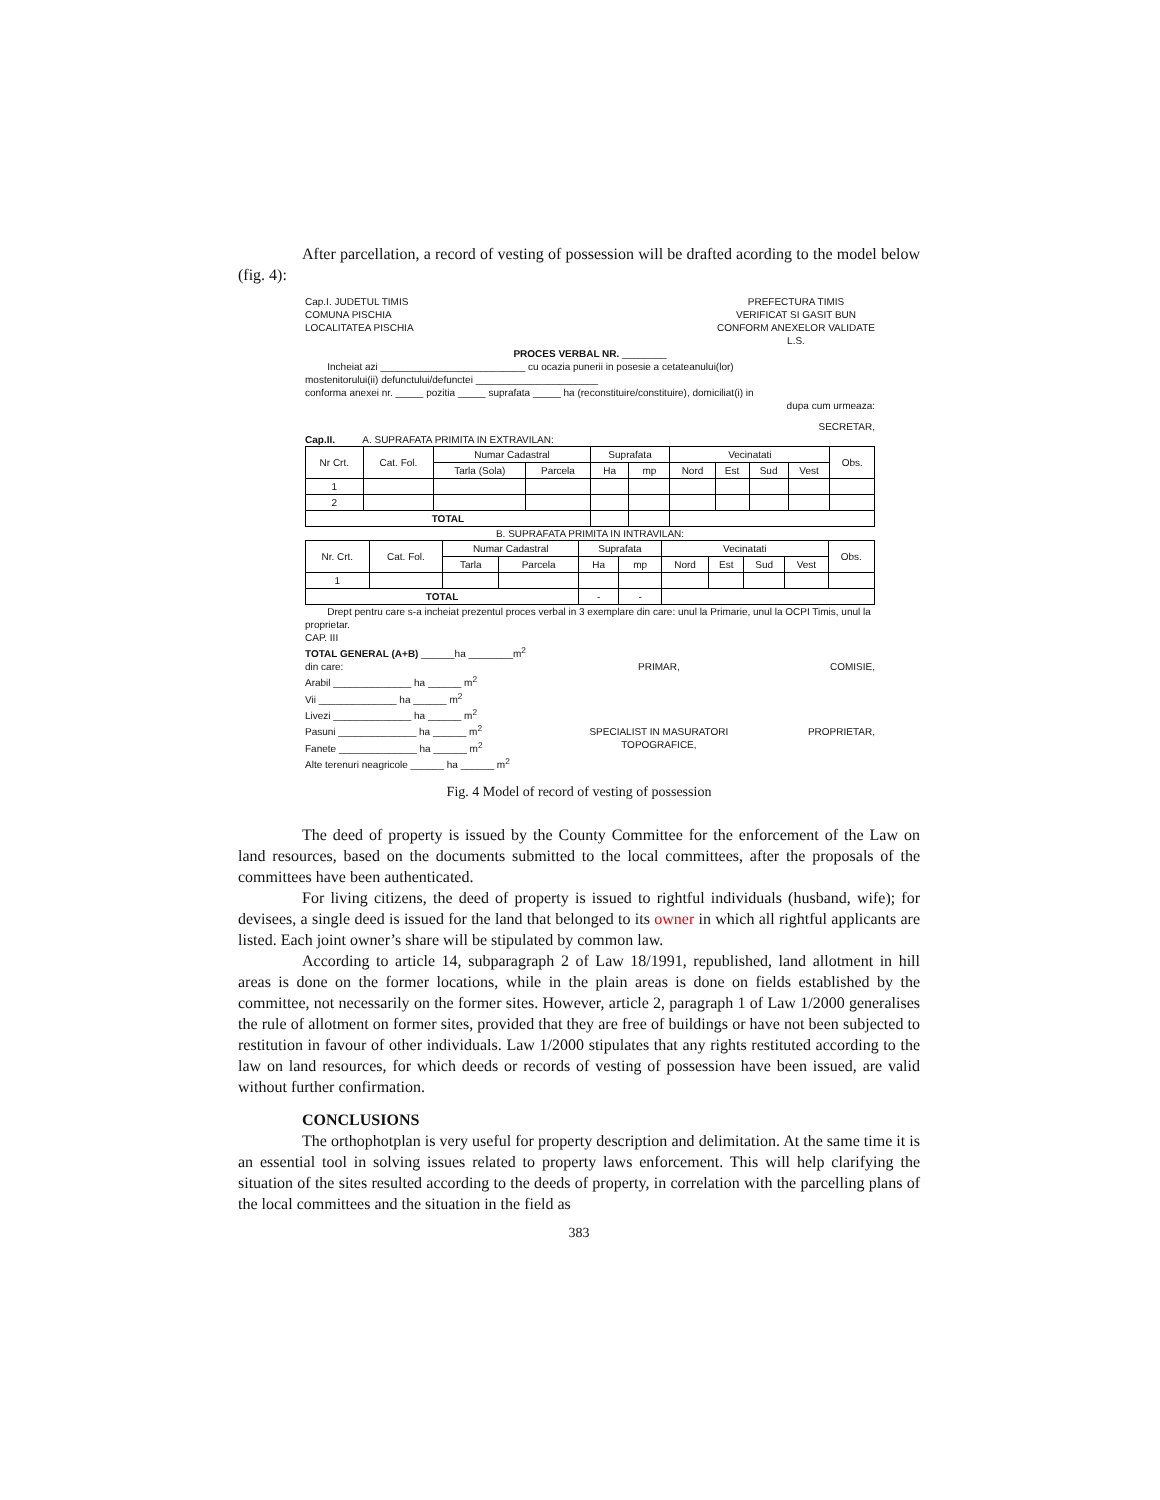After parcellation, a record of vesting of possession will be drafted acording to the model below (fig. 4):
Cap.I. JUDETUL TIMIS
COMUNA PISCHIA
LOCALITATEA PISCHIA
PREFECTURA TIMIS
VERIFICAT SI GASIT BUN
CONFORM ANEXELOR VALIDATE
L.S.
PROCES VERBAL NR. ________
Incheiat azi __________________________ cu ocazia punerii in posesie a cetateanului(lor)
mostenitorului(ii) defunctului/defunctei ______________________
conforma anexei nr. _____ pozitia _____ suprafata _____ ha (reconstituire/constituire), domiciliat(i) in
dupa cum urmeaza:
SECRETAR,
Cap.II. A. SUPRAFATA PRIMITA IN EXTRAVILAN:
| Nr Crt. | Cat. Fol. | Numar Cadastral | | Suprafata | | Vecinatati | | | | Obs. |
| --- | --- | --- | --- | --- | --- | --- | --- | --- | --- | --- |
| | | Tarla (Sola) | Parcela | Ha | mp | Nord | Est | Sud | Vest | |
| 1 | | | | | | | | | | |
| 2 | | | | | | | | | | |
| TOTAL | | | | | | | | | | |
B. SUPRAFATA PRIMITA IN INTRAVILAN:
| Nr. Crt. | Cat. Fol. | Numar Cadastral | | Suprafata | | Vecinatati | | | | Obs. |
| --- | --- | --- | --- | --- | --- | --- | --- | --- | --- | --- |
| | | Tarla | Parcela | Ha | mp | Nord | Est | Sud | Vest | |
| 1 | | | | | | | | | | |
| TOTAL | | | | - | - | | | | | |
Drept pentru care s-a incheiat prezentul proces verbal in 3 exemplare din care: unul la Primarie, unul la OCPI Timis, unul la proprietar.
CAP. III
TOTAL GENERAL (A+B) ______ha ________m<sup>2</sup>
din care:
Arabil ______________ ha ______ m<sup>2</sup>
Vii ______________ ha ______ m<sup>2</sup>
Livezi ______________ ha ______ m<sup>2</sup>
Pasuni ______________ ha ______ m<sup>2</sup>
Fanete ______________ ha ______ m<sup>2</sup>
Alte terenuri neagricole ______ ha ______ m<sup>2</sup>
PRIMAR,
SPECIALIST IN MASURATORI
TOPOGRAFICE,
COMISIE,
PROPRIETAR,
Fig. 4 Model of record of vesting of possession
The deed of property is issued by the County Committee for the enforcement of the Law on land resources, based on the documents submitted to the local committees, after the proposals of the committees have been authenticated.
For living citizens, the deed of property is issued to rightful individuals (husband, wife); for devisees, a single deed is issued for the land that belonged to its owner in which all rightful applicants are listed. Each joint owner’s share will be stipulated by common law.
According to article 14, subparagraph 2 of Law 18/1991, republished, land allotment in hill areas is done on the former locations, while in the plain areas is done on fields established by the committee, not necessarily on the former sites. However, article 2, paragraph 1 of Law 1/2000 generalises the rule of allotment on former sites, provided that they are free of buildings or have not been subjected to restitution in favour of other individuals. Law 1/2000 stipulates that any rights restituted according to the law on land resources, for which deeds or records of vesting of possession have been issued, are valid without further confirmation.
CONCLUSIONS
The orthophotplan is very useful for property description and delimitation. At the same time it is an essential tool in solving issues related to property laws enforcement. This will help clarifying the situation of the sites resulted according to the deeds of property, in correlation with the parcelling plans of the local committees and the situation in the field as
383